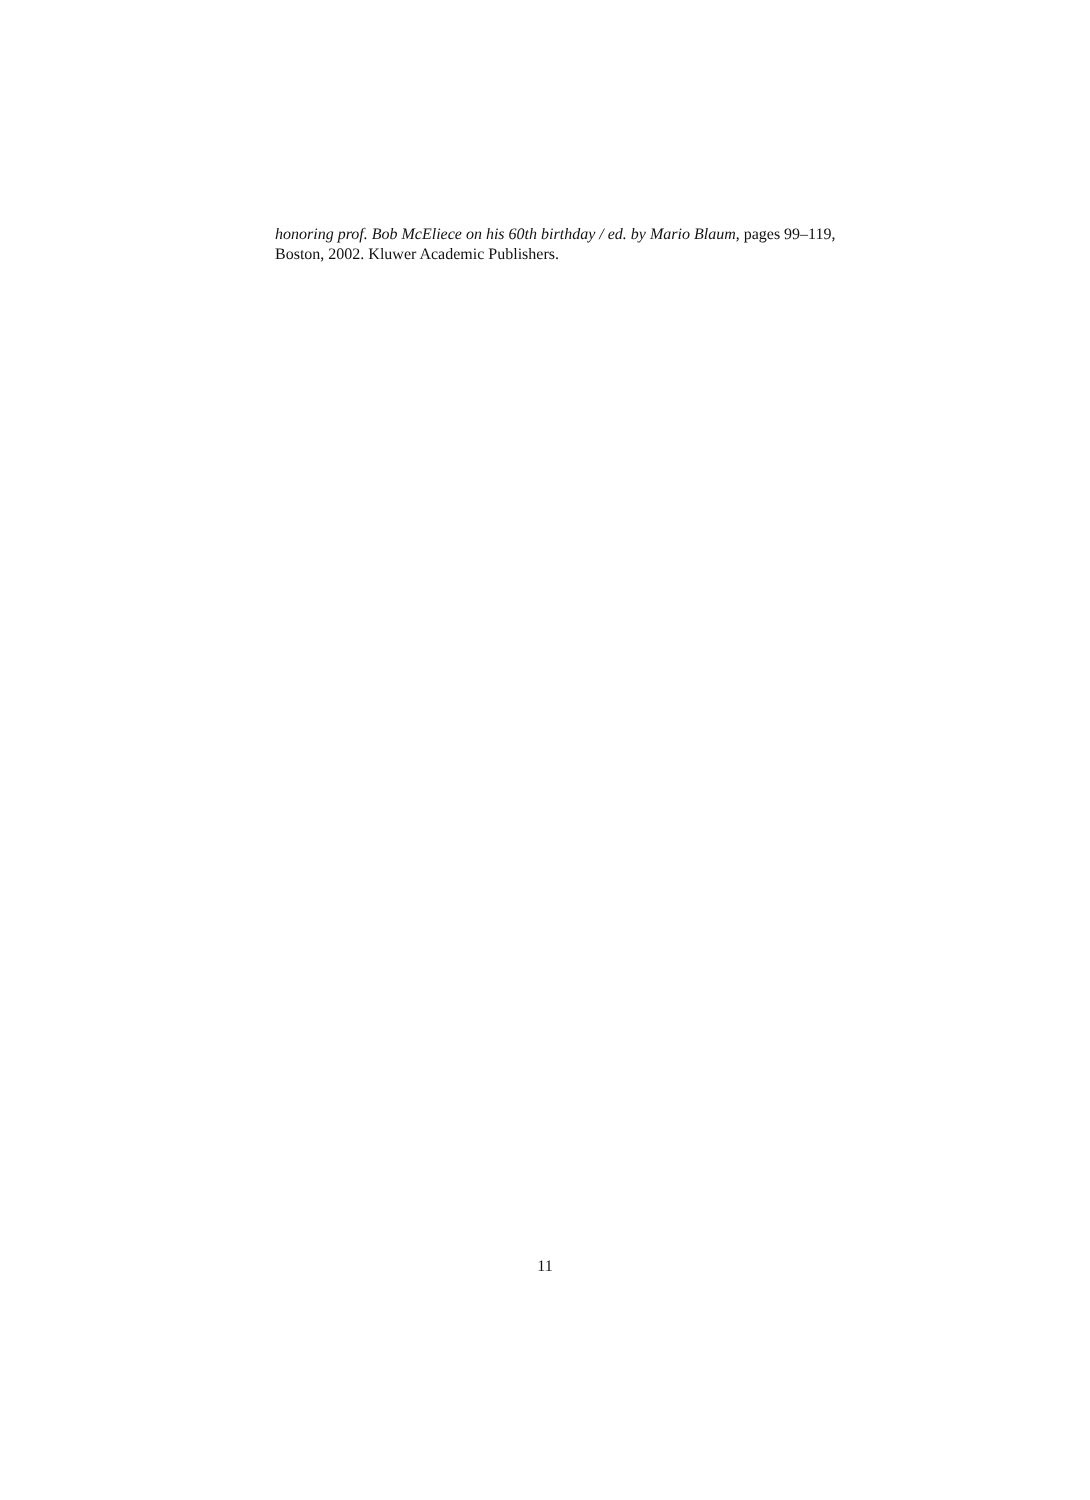honoring prof. Bob McEliece on his 60th birthday / ed. by Mario Blaum, pages 99–119, Boston, 2002. Kluwer Academic Publishers.
11